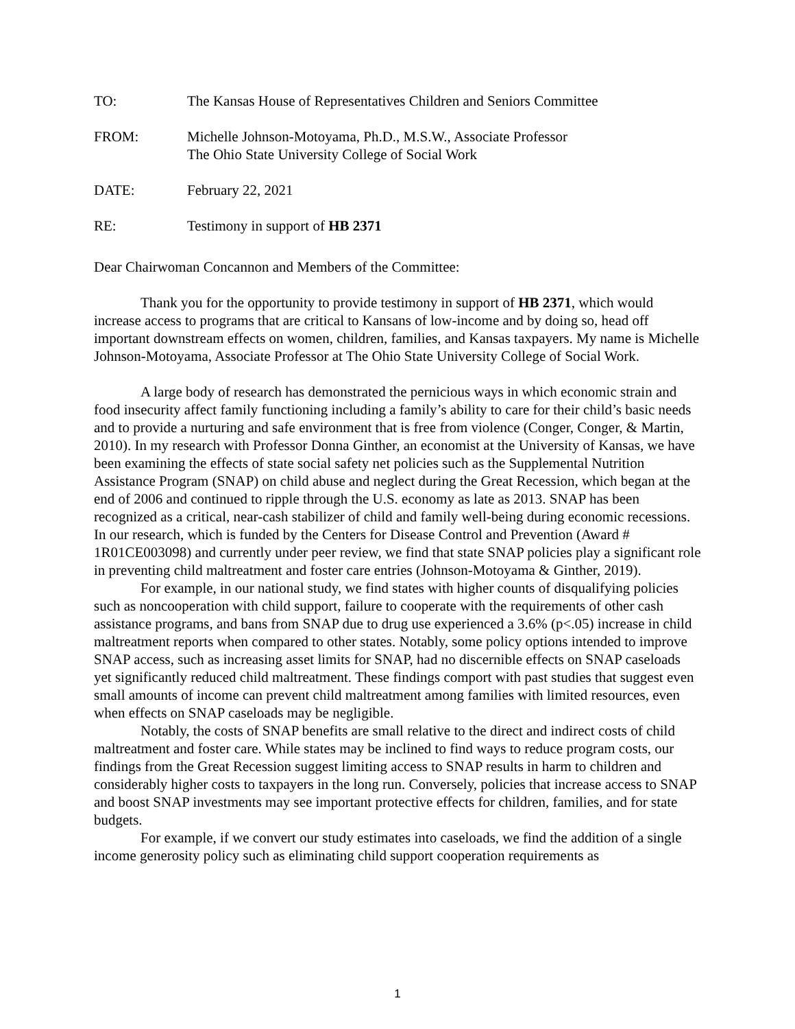TO: The Kansas House of Representatives Children and Seniors Committee
FROM: Michelle Johnson-Motoyama, Ph.D., M.S.W., Associate Professor
The Ohio State University College of Social Work
DATE: February 22, 2021
RE: Testimony in support of HB 2371
Dear Chairwoman Concannon and Members of the Committee:
Thank you for the opportunity to provide testimony in support of HB 2371, which would increase access to programs that are critical to Kansans of low-income and by doing so, head off important downstream effects on women, children, families, and Kansas taxpayers. My name is Michelle Johnson-Motoyama, Associate Professor at The Ohio State University College of Social Work.
A large body of research has demonstrated the pernicious ways in which economic strain and food insecurity affect family functioning including a family’s ability to care for their child’s basic needs and to provide a nurturing and safe environment that is free from violence (Conger, Conger, & Martin, 2010). In my research with Professor Donna Ginther, an economist at the University of Kansas, we have been examining the effects of state social safety net policies such as the Supplemental Nutrition Assistance Program (SNAP) on child abuse and neglect during the Great Recession, which began at the end of 2006 and continued to ripple through the U.S. economy as late as 2013. SNAP has been recognized as a critical, near-cash stabilizer of child and family well-being during economic recessions. In our research, which is funded by the Centers for Disease Control and Prevention (Award # 1R01CE003098) and currently under peer review, we find that state SNAP policies play a significant role in preventing child maltreatment and foster care entries (Johnson-Motoyama & Ginther, 2019).
For example, in our national study, we find states with higher counts of disqualifying policies such as noncooperation with child support, failure to cooperate with the requirements of other cash assistance programs, and bans from SNAP due to drug use experienced a 3.6% (p<.05) increase in child maltreatment reports when compared to other states. Notably, some policy options intended to improve SNAP access, such as increasing asset limits for SNAP, had no discernible effects on SNAP caseloads yet significantly reduced child maltreatment. These findings comport with past studies that suggest even small amounts of income can prevent child maltreatment among families with limited resources, even when effects on SNAP caseloads may be negligible.
Notably, the costs of SNAP benefits are small relative to the direct and indirect costs of child maltreatment and foster care. While states may be inclined to find ways to reduce program costs, our findings from the Great Recession suggest limiting access to SNAP results in harm to children and considerably higher costs to taxpayers in the long run. Conversely, policies that increase access to SNAP and boost SNAP investments may see important protective effects for children, families, and for state budgets.
For example, if we convert our study estimates into caseloads, we find the addition of a single income generosity policy such as eliminating child support cooperation requirements as
1